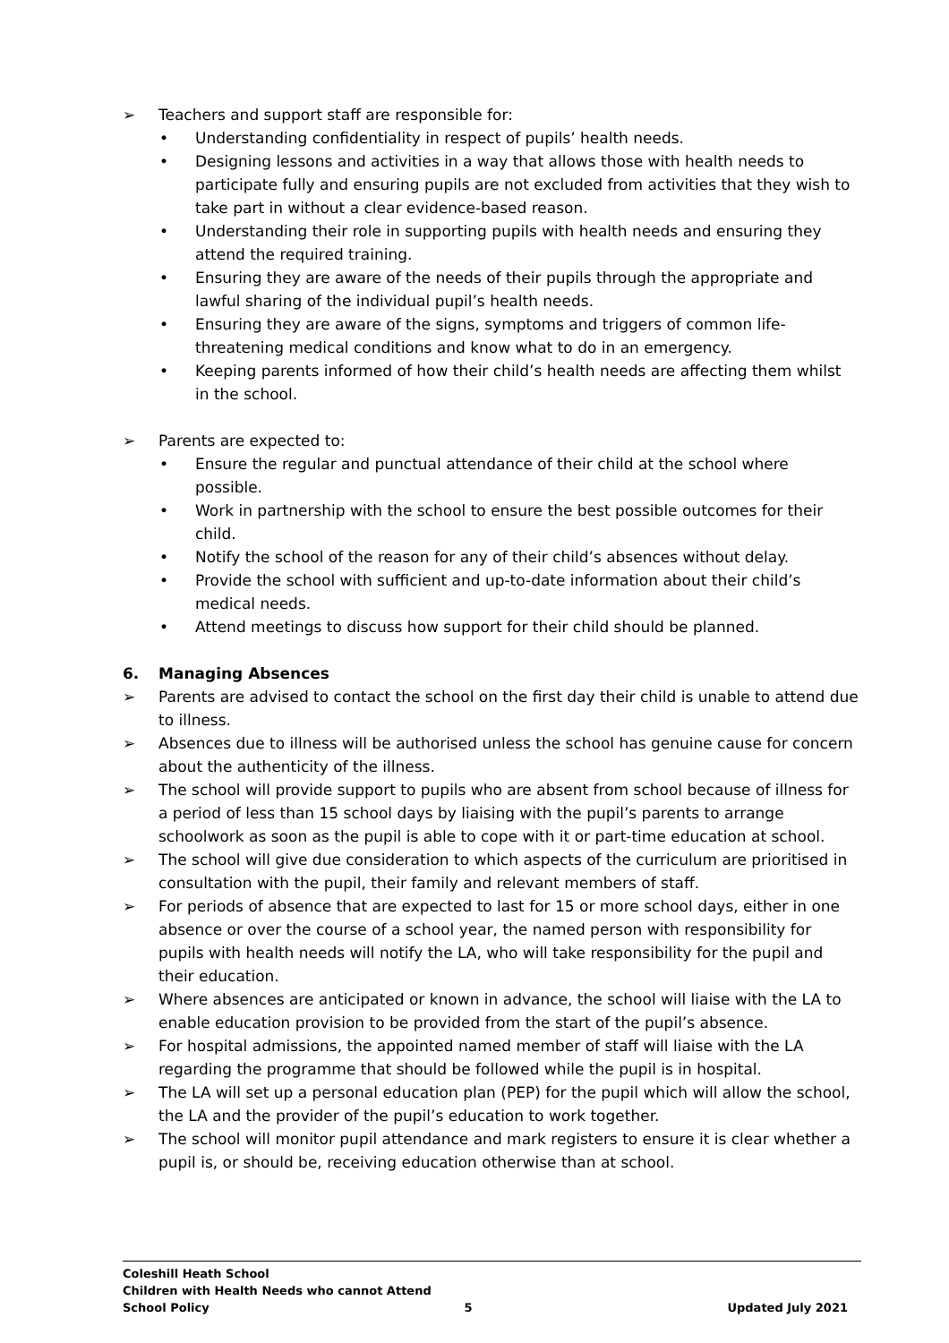➢ Teachers and support staff are responsible for:
• Understanding confidentiality in respect of pupils’ health needs.
• Designing lessons and activities in a way that allows those with health needs to participate fully and ensuring pupils are not excluded from activities that they wish to take part in without a clear evidence-based reason.
• Understanding their role in supporting pupils with health needs and ensuring they attend the required training.
• Ensuring they are aware of the needs of their pupils through the appropriate and lawful sharing of the individual pupil’s health needs.
• Ensuring they are aware of the signs, symptoms and triggers of common life-threatening medical conditions and know what to do in an emergency.
• Keeping parents informed of how their child’s health needs are affecting them whilst in the school.
➢ Parents are expected to:
• Ensure the regular and punctual attendance of their child at the school where possible.
• Work in partnership with the school to ensure the best possible outcomes for their child.
• Notify the school of the reason for any of their child’s absences without delay.
• Provide the school with sufficient and up-to-date information about their child’s medical needs.
• Attend meetings to discuss how support for their child should be planned.
6. Managing Absences
➢ Parents are advised to contact the school on the first day their child is unable to attend due to illness.
➢ Absences due to illness will be authorised unless the school has genuine cause for concern about the authenticity of the illness.
➢ The school will provide support to pupils who are absent from school because of illness for a period of less than 15 school days by liaising with the pupil’s parents to arrange schoolwork as soon as the pupil is able to cope with it or part-time education at school.
➢ The school will give due consideration to which aspects of the curriculum are prioritised in consultation with the pupil, their family and relevant members of staff.
➢ For periods of absence that are expected to last for 15 or more school days, either in one absence or over the course of a school year, the named person with responsibility for pupils with health needs will notify the LA, who will take responsibility for the pupil and their education.
➢ Where absences are anticipated or known in advance, the school will liaise with the LA to enable education provision to be provided from the start of the pupil’s absence.
➢ For hospital admissions, the appointed named member of staff will liaise with the LA regarding the programme that should be followed while the pupil is in hospital.
➢ The LA will set up a personal education plan (PEP) for the pupil which will allow the school, the LA and the provider of the pupil’s education to work together.
➢ The school will monitor pupil attendance and mark registers to ensure it is clear whether a pupil is, or should be, receiving education otherwise than at school.
Coleshill Heath School
Children with Health Needs who cannot Attend
School Policy 5 Updated July 2021